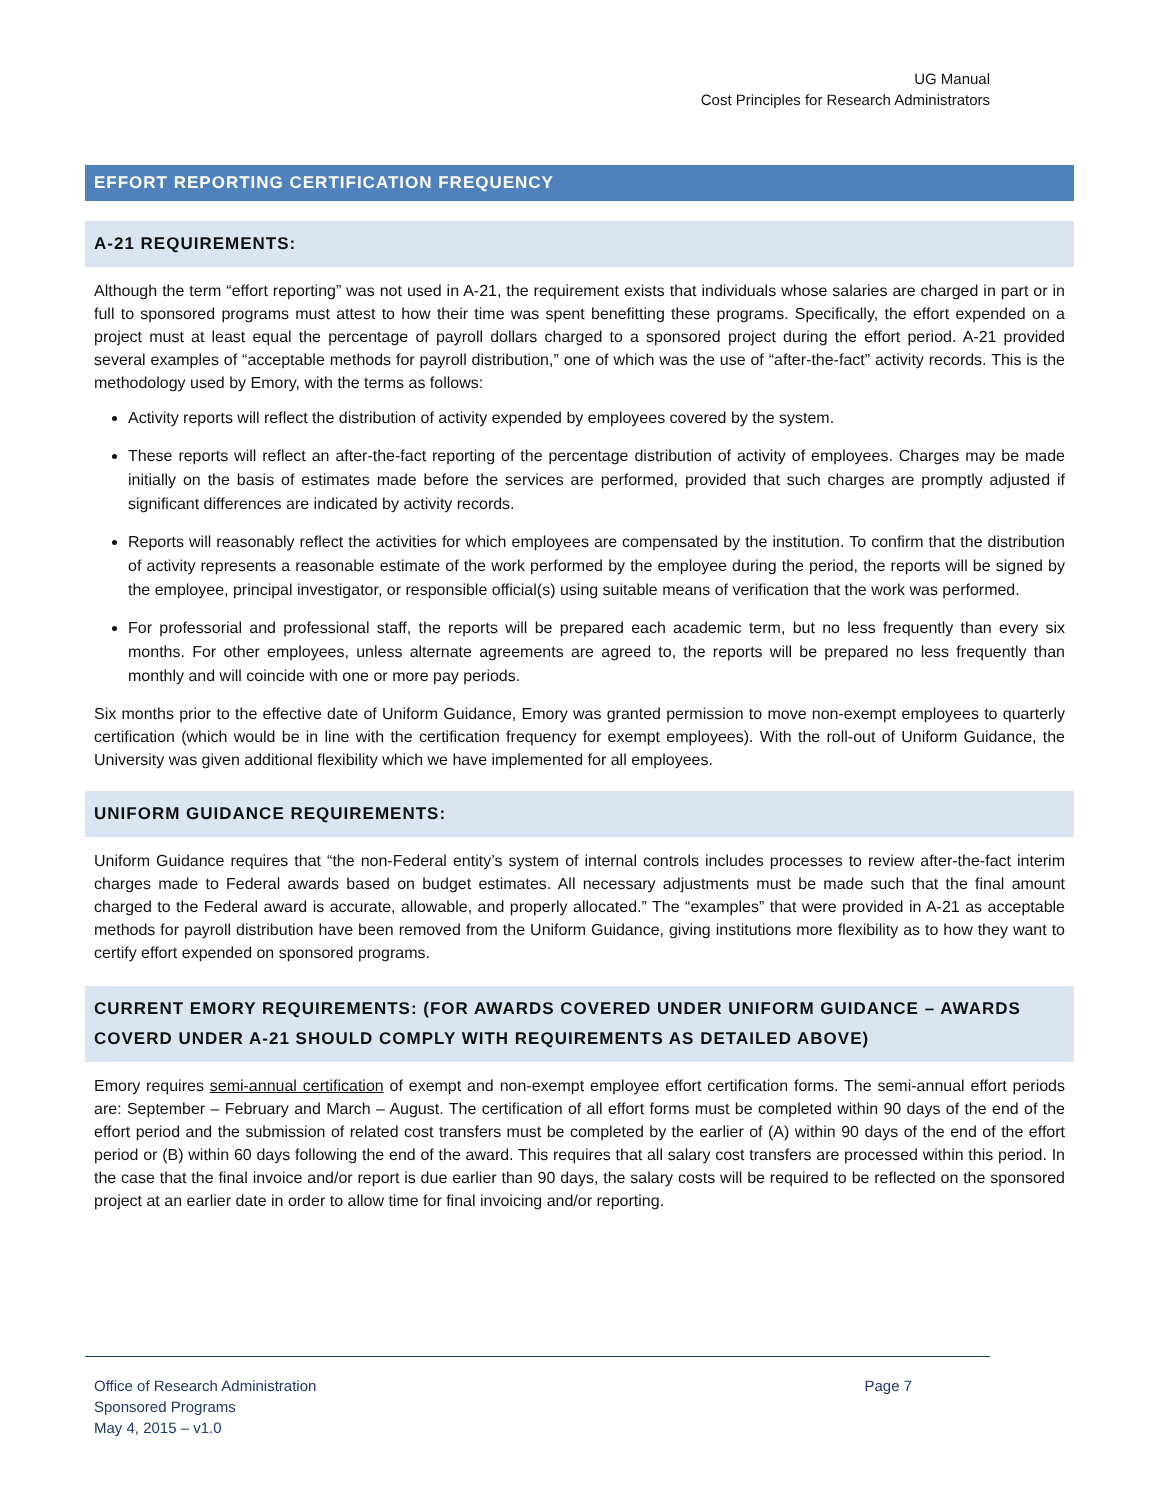UG Manual
Cost Principles for Research Administrators
EFFORT REPORTING CERTIFICATION FREQUENCY
A-21 REQUIREMENTS:
Although the term “effort reporting” was not used in A-21, the requirement exists that individuals whose salaries are charged in part or in full to sponsored programs must attest to how their time was spent benefitting these programs. Specifically, the effort expended on a project must at least equal the percentage of payroll dollars charged to a sponsored project during the effort period. A-21 provided several examples of “acceptable methods for payroll distribution,” one of which was the use of “after-the-fact” activity records. This is the methodology used by Emory, with the terms as follows:
Activity reports will reflect the distribution of activity expended by employees covered by the system.
These reports will reflect an after-the-fact reporting of the percentage distribution of activity of employees. Charges may be made initially on the basis of estimates made before the services are performed, provided that such charges are promptly adjusted if significant differences are indicated by activity records.
Reports will reasonably reflect the activities for which employees are compensated by the institution. To confirm that the distribution of activity represents a reasonable estimate of the work performed by the employee during the period, the reports will be signed by the employee, principal investigator, or responsible official(s) using suitable means of verification that the work was performed.
For professorial and professional staff, the reports will be prepared each academic term, but no less frequently than every six months. For other employees, unless alternate agreements are agreed to, the reports will be prepared no less frequently than monthly and will coincide with one or more pay periods.
Six months prior to the effective date of Uniform Guidance, Emory was granted permission to move non-exempt employees to quarterly certification (which would be in line with the certification frequency for exempt employees). With the roll-out of Uniform Guidance, the University was given additional flexibility which we have implemented for all employees.
UNIFORM GUIDANCE REQUIREMENTS:
Uniform Guidance requires that “the non-Federal entity’s system of internal controls includes processes to review after-the-fact interim charges made to Federal awards based on budget estimates. All necessary adjustments must be made such that the final amount charged to the Federal award is accurate, allowable, and properly allocated.” The “examples” that were provided in A-21 as acceptable methods for payroll distribution have been removed from the Uniform Guidance, giving institutions more flexibility as to how they want to certify effort expended on sponsored programs.
CURRENT EMORY REQUIREMENTS: (FOR AWARDS COVERED UNDER UNIFORM GUIDANCE – AWARDS COVERD UNDER A-21 SHOULD COMPLY WITH REQUIREMENTS AS DETAILED ABOVE)
Emory requires semi-annual certification of exempt and non-exempt employee effort certification forms. The semi-annual effort periods are: September – February and March – August. The certification of all effort forms must be completed within 90 days of the end of the effort period and the submission of related cost transfers must be completed by the earlier of (A) within 90 days of the end of the effort period or (B) within 60 days following the end of the award. This requires that all salary cost transfers are processed within this period. In the case that the final invoice and/or report is due earlier than 90 days, the salary costs will be required to be reflected on the sponsored project at an earlier date in order to allow time for final invoicing and/or reporting.
Office of Research Administration
Page 7
Sponsored Programs
May 4, 2015 – v1.0